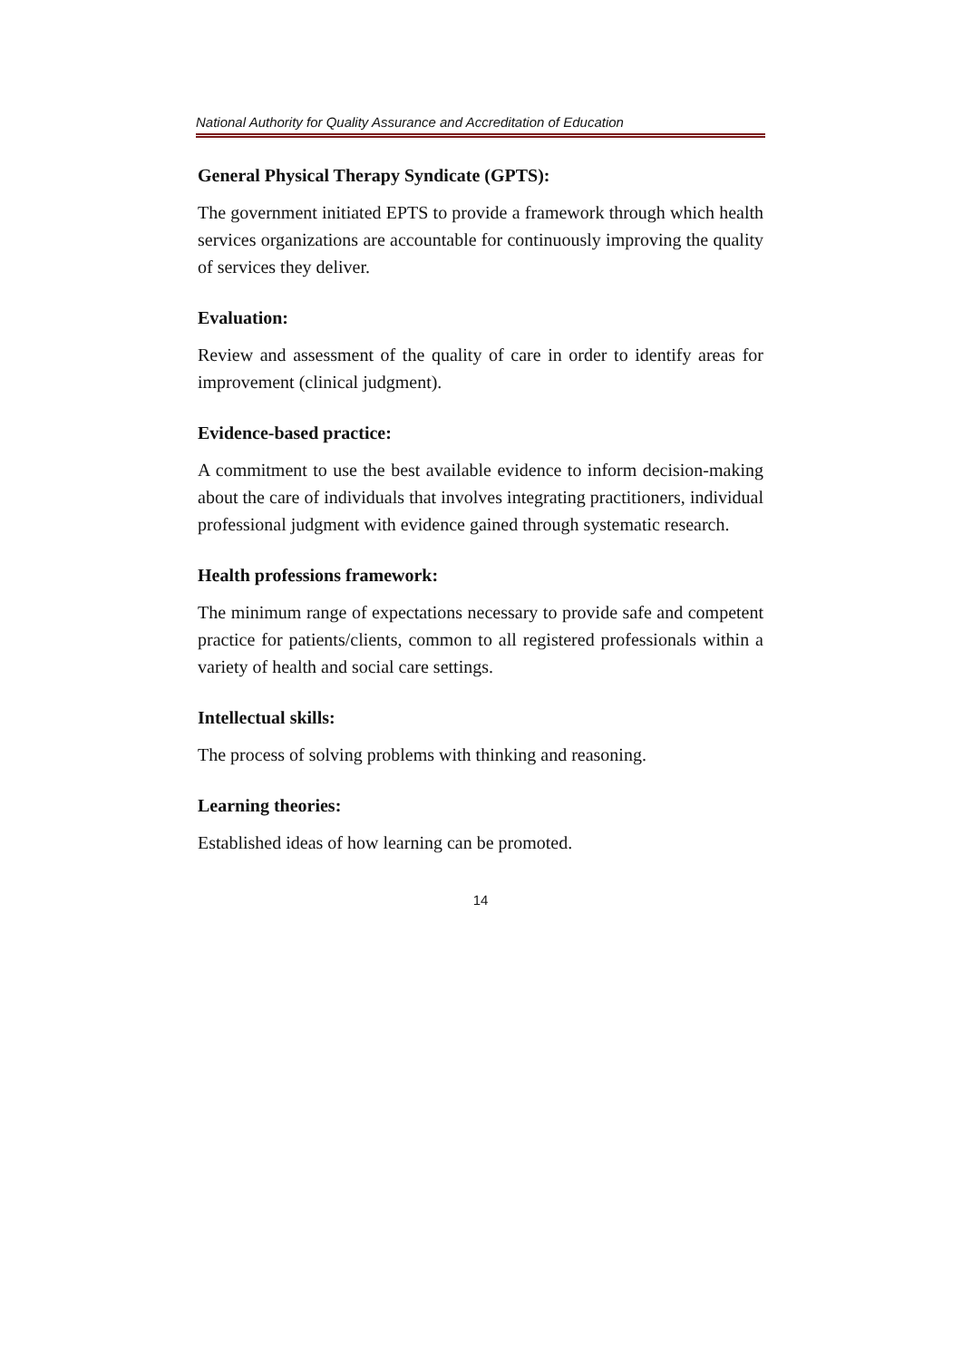National Authority for Quality Assurance and Accreditation of Education
General Physical Therapy Syndicate (GPTS):
The government initiated EPTS to provide a framework through which health services organizations are accountable for continuously improving the quality of services they deliver.
Evaluation:
Review and assessment of the quality of care in order to identify areas for improvement (clinical judgment).
Evidence-based practice:
A commitment to use the best available evidence to inform decision-making about the care of individuals that involves integrating practitioners, individual professional judgment with evidence gained through systematic research.
Health professions framework:
The minimum range of expectations necessary to provide safe and competent practice for patients/clients, common to all registered professionals within a variety of health and social care settings.
Intellectual skills:
The process of solving problems with thinking and reasoning.
Learning theories:
Established ideas of how learning can be promoted.
14